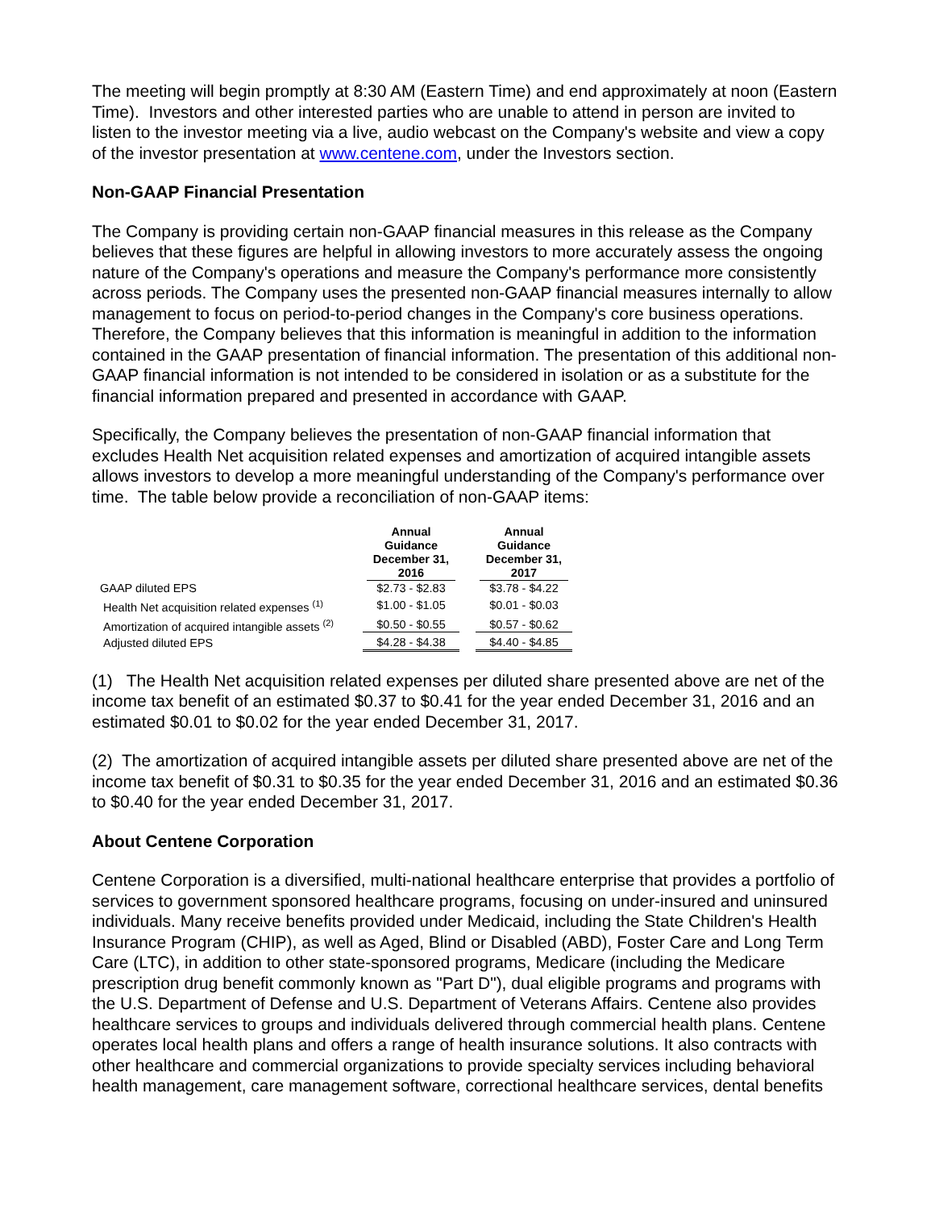The meeting will begin promptly at 8:30 AM (Eastern Time) and end approximately at noon (Eastern Time). Investors and other interested parties who are unable to attend in person are invited to listen to the investor meeting via a live, audio webcast on the Company's website and view a copy of the investor presentation at www.centene.com, under the Investors section.
Non-GAAP Financial Presentation
The Company is providing certain non-GAAP financial measures in this release as the Company believes that these figures are helpful in allowing investors to more accurately assess the ongoing nature of the Company's operations and measure the Company's performance more consistently across periods. The Company uses the presented non-GAAP financial measures internally to allow management to focus on period-to-period changes in the Company's core business operations. Therefore, the Company believes that this information is meaningful in addition to the information contained in the GAAP presentation of financial information. The presentation of this additional non-GAAP financial information is not intended to be considered in isolation or as a substitute for the financial information prepared and presented in accordance with GAAP.
Specifically, the Company believes the presentation of non-GAAP financial information that excludes Health Net acquisition related expenses and amortization of acquired intangible assets allows investors to develop a more meaningful understanding of the Company's performance over time. The table below provide a reconciliation of non-GAAP items:
| | Annual Guidance December 31, 2016 | Annual Guidance December 31, 2017 |
| --- | --- | --- |
| GAAP diluted EPS | $2.73 - $2.83 | $3.78 - $4.22 |
| Health Net acquisition related expenses <sup>(1)</sup> | $1.00 - $1.05 | $0.01 - $0.03 |
| Amortization of acquired intangible assets <sup>(2)</sup> | $0.50 - $0.55 | $0.57 - $0.62 |
| Adjusted diluted EPS | $4.28 - $4.38 | $4.40 - $4.85 |
(1) The Health Net acquisition related expenses per diluted share presented above are net of the income tax benefit of an estimated $0.37 to $0.41 for the year ended December 31, 2016 and an estimated $0.01 to $0.02 for the year ended December 31, 2017.
(2) The amortization of acquired intangible assets per diluted share presented above are net of the income tax benefit of $0.31 to $0.35 for the year ended December 31, 2016 and an estimated $0.36 to $0.40 for the year ended December 31, 2017.
About Centene Corporation
Centene Corporation is a diversified, multi-national healthcare enterprise that provides a portfolio of services to government sponsored healthcare programs, focusing on under-insured and uninsured individuals. Many receive benefits provided under Medicaid, including the State Children's Health Insurance Program (CHIP), as well as Aged, Blind or Disabled (ABD), Foster Care and Long Term Care (LTC), in addition to other state-sponsored programs, Medicare (including the Medicare prescription drug benefit commonly known as "Part D"), dual eligible programs and programs with the U.S. Department of Defense and U.S. Department of Veterans Affairs. Centene also provides healthcare services to groups and individuals delivered through commercial health plans. Centene operates local health plans and offers a range of health insurance solutions. It also contracts with other healthcare and commercial organizations to provide specialty services including behavioral health management, care management software, correctional healthcare services, dental benefits